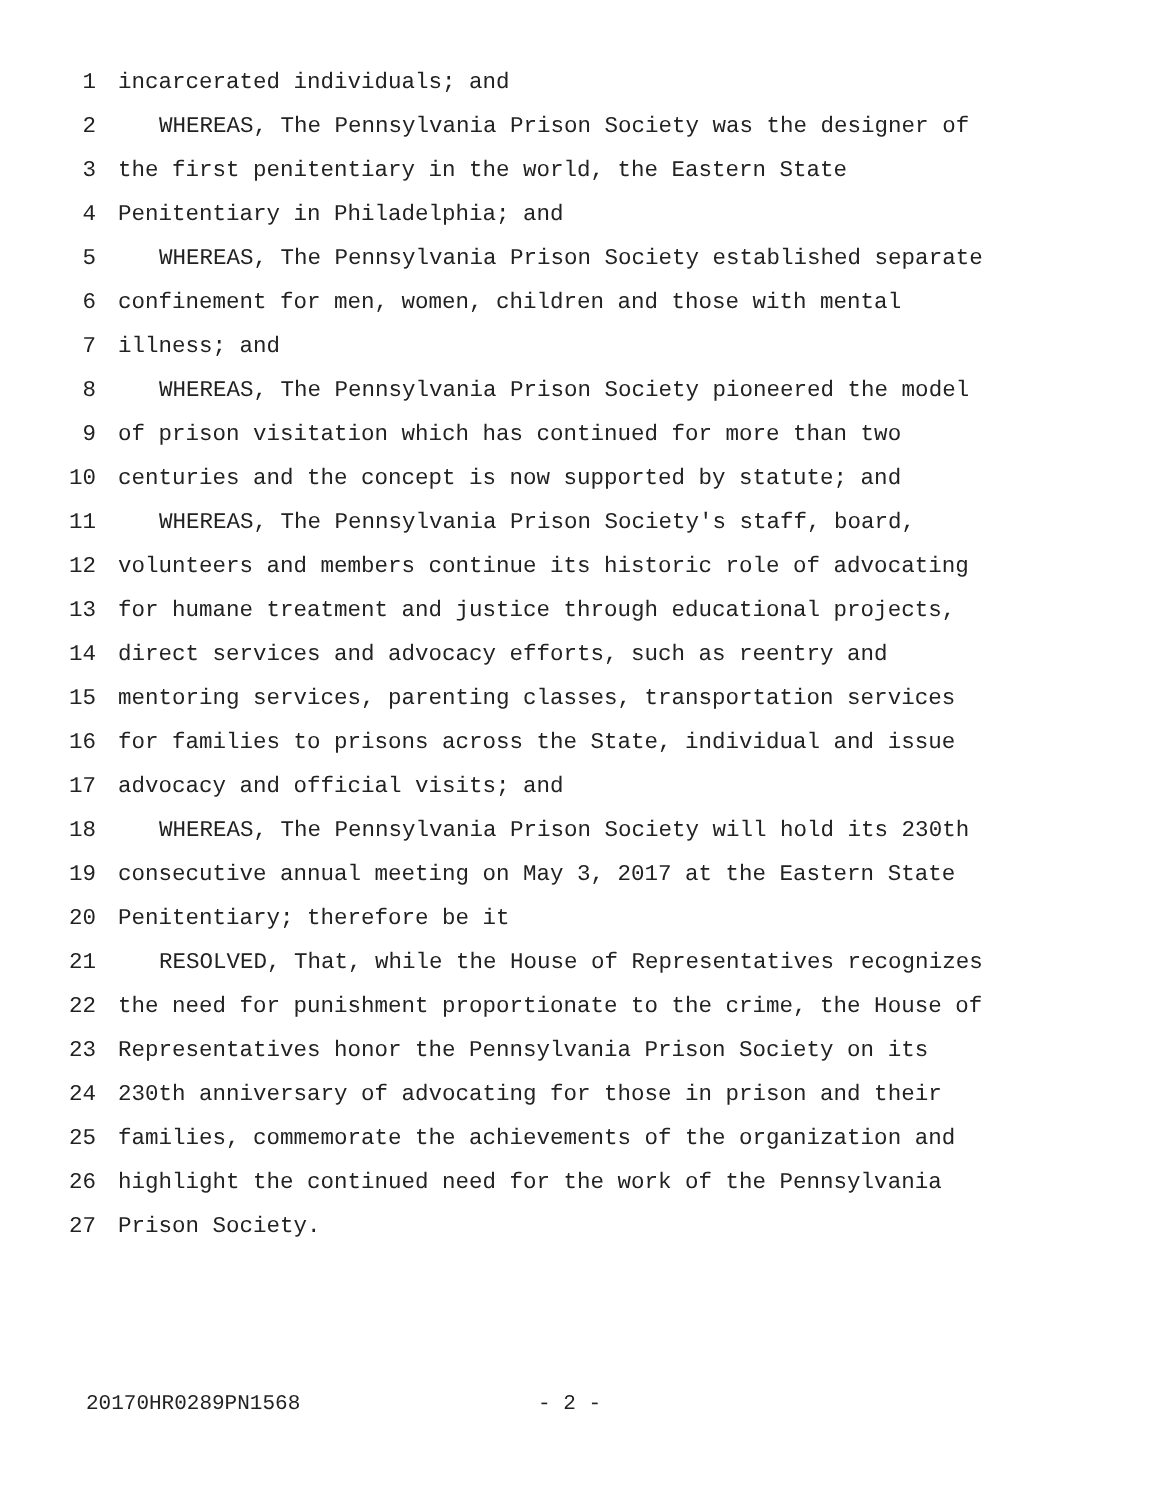1 incarcerated individuals; and
2 WHEREAS, The Pennsylvania Prison Society was the designer of
3 the first penitentiary in the world, the Eastern State
4 Penitentiary in Philadelphia; and
5 WHEREAS, The Pennsylvania Prison Society established separate
6 confinement for men, women, children and those with mental
7 illness; and
8 WHEREAS, The Pennsylvania Prison Society pioneered the model
9 of prison visitation which has continued for more than two
10 centuries and the concept is now supported by statute; and
11 WHEREAS, The Pennsylvania Prison Society's staff, board,
12 volunteers and members continue its historic role of advocating
13 for humane treatment and justice through educational projects,
14 direct services and advocacy efforts, such as reentry and
15 mentoring services, parenting classes, transportation services
16 for families to prisons across the State, individual and issue
17 advocacy and official visits; and
18 WHEREAS, The Pennsylvania Prison Society will hold its 230th
19 consecutive annual meeting on May 3, 2017 at the Eastern State
20 Penitentiary; therefore be it
21 RESOLVED, That, while the House of Representatives recognizes
22 the need for punishment proportionate to the crime, the House of
23 Representatives honor the Pennsylvania Prison Society on its
24 230th anniversary of advocating for those in prison and their
25 families, commemorate the achievements of the organization and
26 highlight the continued need for the work of the Pennsylvania
27 Prison Society.
20170HR0289PN1568 - 2 -